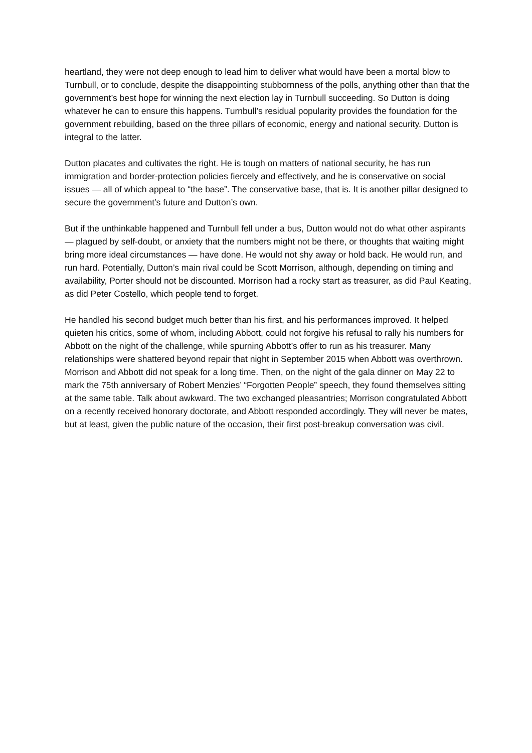heartland, they were not deep enough to lead him to deliver what would have been a mortal blow to Turnbull, or to conclude, despite the disappointing stubbornness of the polls, anything other than that the government’s best hope for winning the next election lay in Turnbull succeeding. So Dutton is doing whatever he can to ensure this happens. Turnbull’s residual popularity provides the foundation for the government rebuilding, based on the three pillars of economic, energy and national security. Dutton is integral to the latter.
Dutton placates and cultivates the right. He is tough on matters of national security, he has run immigration and border-protection policies fiercely and effectively, and he is conservative on social issues — all of which appeal to “the base”. The conservative base, that is. It is another pillar designed to secure the government’s future and Dutton’s own.
But if the unthinkable happened and Turnbull fell under a bus, Dutton would not do what other aspirants — plagued by self-doubt, or anxiety that the numbers might not be there, or thoughts that waiting might bring more ideal circumstances — have done. He would not shy away or hold back. He would run, and run hard. Potentially, Dutton’s main rival could be Scott Morrison, although, depending on timing and availability, Porter should not be discounted. Morrison had a rocky start as treasurer, as did Paul Keating, as did Peter Costello, which people tend to forget.
He handled his second budget much better than his first, and his performances improved. It helped quieten his critics, some of whom, including Abbott, could not forgive his refusal to rally his numbers for Abbott on the night of the challenge, while spurning Abbott’s offer to run as his treasurer. Many relationships were shattered beyond repair that night in September 2015 when Abbott was overthrown. Morrison and Abbott did not speak for a long time. Then, on the night of the gala dinner on May 22 to mark the 75th anniversary of Robert Menzies’ “Forgotten People” speech, they found themselves sitting at the same table. Talk about awkward. The two exchanged pleasantries; Morrison congratulated Abbott on a recently received honorary doctorate, and Abbott responded accordingly. They will never be mates, but at least, given the public nature of the occasion, their first post-breakup conversation was civil.